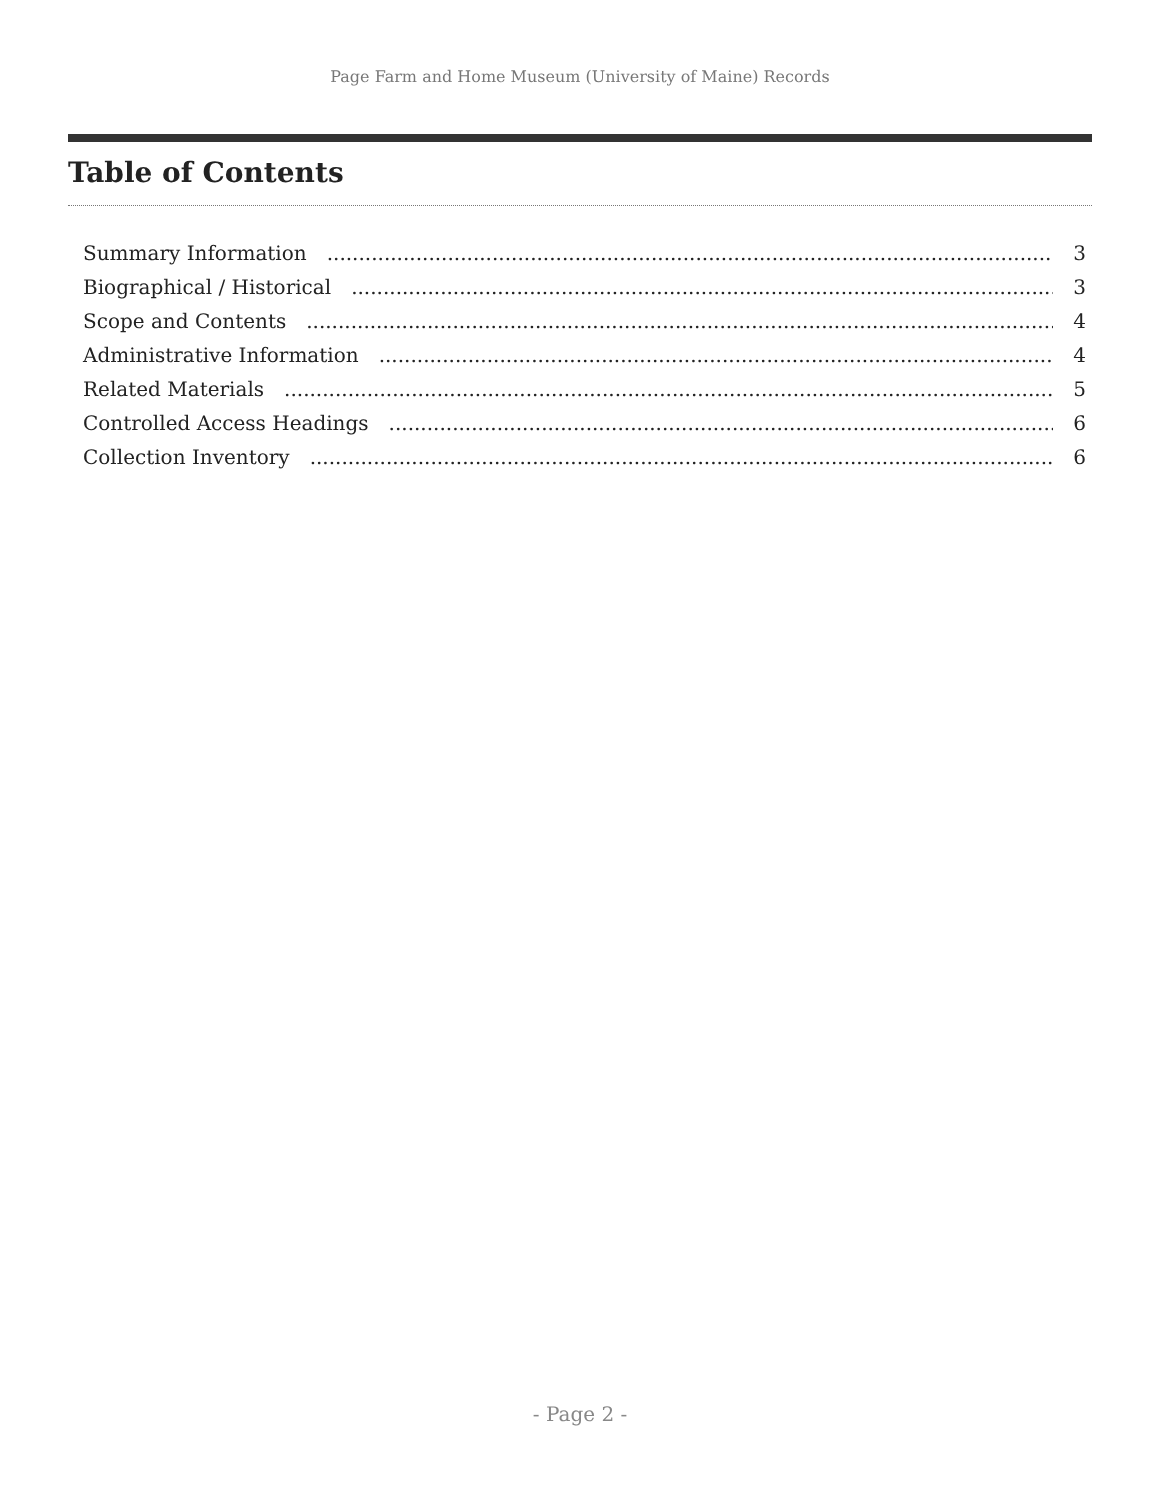Page Farm and Home Museum (University of Maine) Records
Table of Contents
Summary Information 3
Biographical / Historical 3
Scope and Contents 4
Administrative Information 4
Related Materials 5
Controlled Access Headings 6
Collection Inventory 6
- Page 2 -